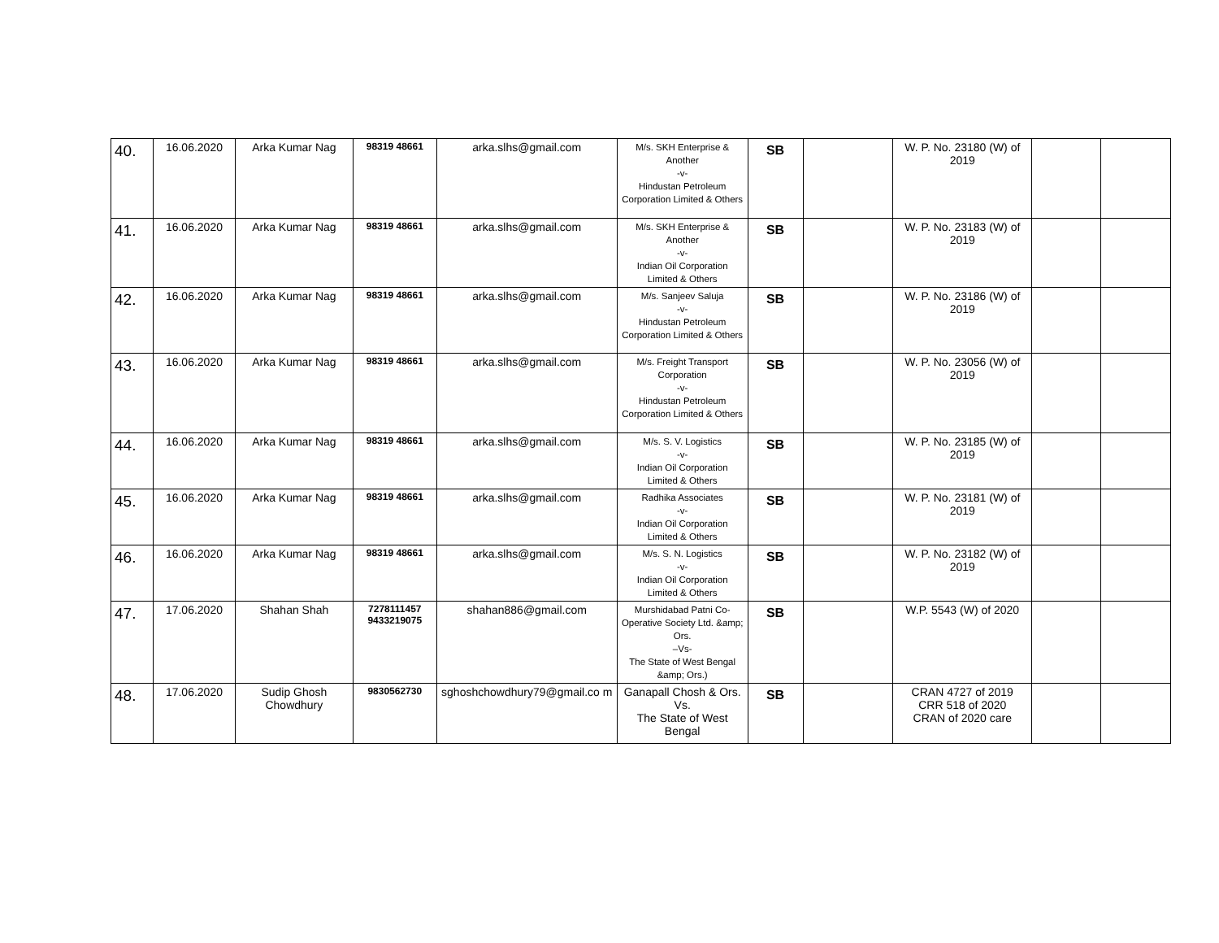| 40. | 16.06.2020 | Arka Kumar Nag | 98319 48661 | arka.slhs@gmail.com | M/s. SKH Enterprise & Another -v- Hindustan Petroleum Corporation Limited & Others | SB | | W. P. No. 23180 (W) of 2019 | | |
| 41. | 16.06.2020 | Arka Kumar Nag | 98319 48661 | arka.slhs@gmail.com | M/s. SKH Enterprise & Another -v- Indian Oil Corporation Limited & Others | SB | | W. P. No. 23183 (W) of 2019 | | |
| 42. | 16.06.2020 | Arka Kumar Nag | 98319 48661 | arka.slhs@gmail.com | M/s. Sanjeev Saluja -v- Hindustan Petroleum Corporation Limited & Others | SB | | W. P. No. 23186 (W) of 2019 | | |
| 43. | 16.06.2020 | Arka Kumar Nag | 98319 48661 | arka.slhs@gmail.com | M/s. Freight Transport Corporation -v- Hindustan Petroleum Corporation Limited & Others | SB | | W. P. No. 23056 (W) of 2019 | | |
| 44. | 16.06.2020 | Arka Kumar Nag | 98319 48661 | arka.slhs@gmail.com | M/s. S. V. Logistics -v- Indian Oil Corporation Limited & Others | SB | | W. P. No. 23185 (W) of 2019 | | |
| 45. | 16.06.2020 | Arka Kumar Nag | 98319 48661 | arka.slhs@gmail.com | Radhika Associates -v- Indian Oil Corporation Limited & Others | SB | | W. P. No. 23181 (W) of 2019 | | |
| 46. | 16.06.2020 | Arka Kumar Nag | 98319 48661 | arka.slhs@gmail.com | M/s. S. N. Logistics -v- Indian Oil Corporation Limited & Others | SB | | W. P. No. 23182 (W) of 2019 | | |
| 47. | 17.06.2020 | Shahan Shah | 7278111457 9433219075 | shahan886@gmail.com | Murshidabad Patni Co-Operative Society Ltd. &amp; Ors. –Vs- The State of West Bengal &amp; Ors.) | SB | | W.P. 5543 (W) of 2020 | | |
| 48. | 17.06.2020 | Sudip Ghosh Chowdhury | 9830562730 | sghoshchowdhury79@gmail.co m | Ganapall Chosh & Ors. Vs. The State of West Bengal | SB | | CRAN 4727 of 2019 CRR 518 of 2020 CRAN of 2020 care | | |